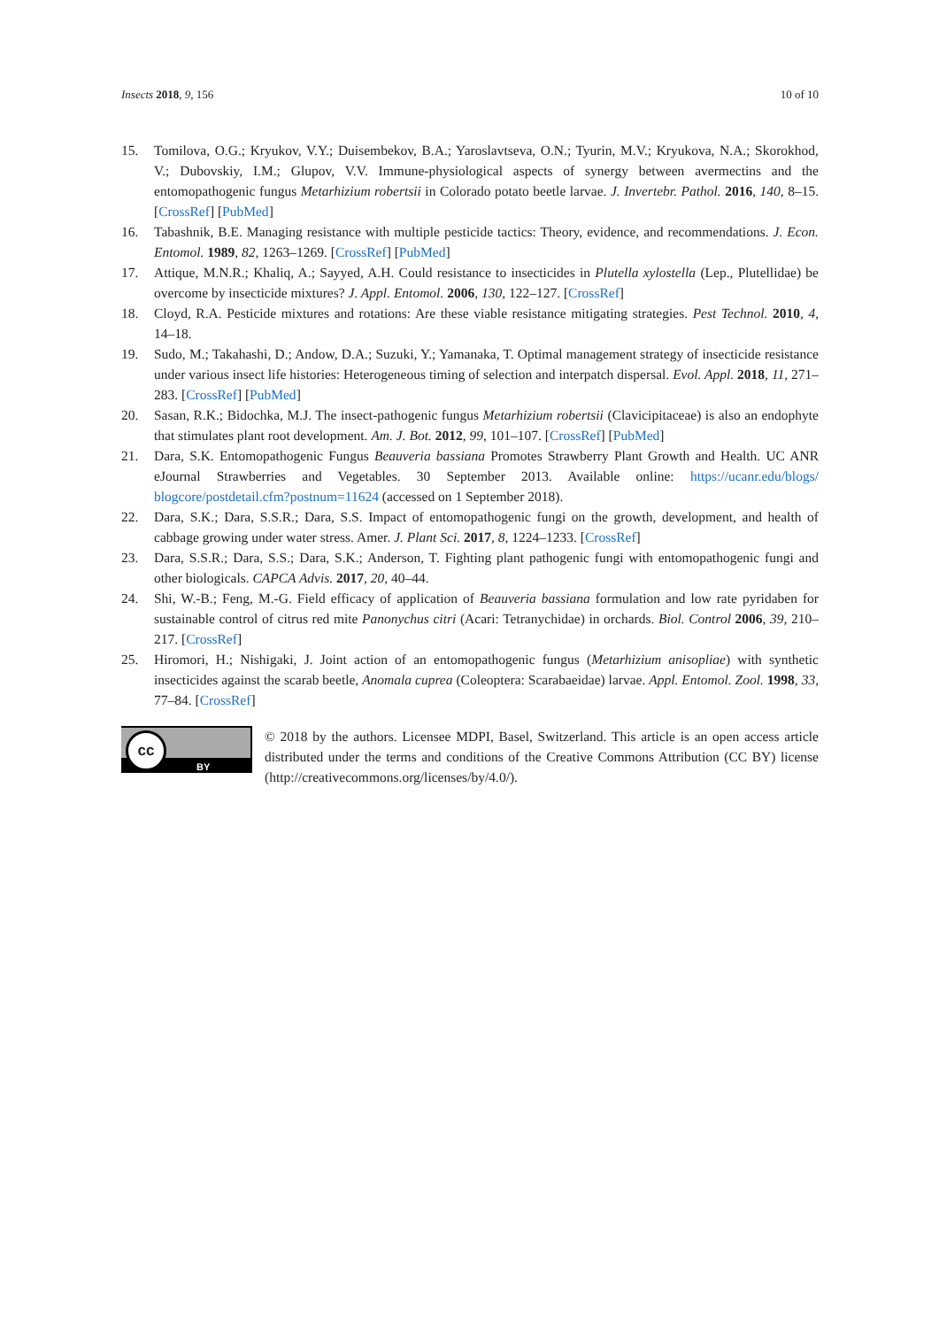Insects 2018, 9, 156 10 of 10
15. Tomilova, O.G.; Kryukov, V.Y.; Duisembekov, B.A.; Yaroslavtseva, O.N.; Tyurin, M.V.; Kryukova, N.A.; Skorokhod, V.; Dubovskiy, I.M.; Glupov, V.V. Immune-physiological aspects of synergy between avermectins and the entomopathogenic fungus Metarhizium robertsii in Colorado potato beetle larvae. J. Invertebr. Pathol. 2016, 140, 8–15. [CrossRef] [PubMed]
16. Tabashnik, B.E. Managing resistance with multiple pesticide tactics: Theory, evidence, and recommendations. J. Econ. Entomol. 1989, 82, 1263–1269. [CrossRef] [PubMed]
17. Attique, M.N.R.; Khaliq, A.; Sayyed, A.H. Could resistance to insecticides in Plutella xylostella (Lep., Plutellidae) be overcome by insecticide mixtures? J. Appl. Entomol. 2006, 130, 122–127. [CrossRef]
18. Cloyd, R.A. Pesticide mixtures and rotations: Are these viable resistance mitigating strategies. Pest Technol. 2010, 4, 14–18.
19. Sudo, M.; Takahashi, D.; Andow, D.A.; Suzuki, Y.; Yamanaka, T. Optimal management strategy of insecticide resistance under various insect life histories: Heterogeneous timing of selection and interpatch dispersal. Evol. Appl. 2018, 11, 271–283. [CrossRef] [PubMed]
20. Sasan, R.K.; Bidochka, M.J. The insect-pathogenic fungus Metarhizium robertsii (Clavicipitaceae) is also an endophyte that stimulates plant root development. Am. J. Bot. 2012, 99, 101–107. [CrossRef] [PubMed]
21. Dara, S.K. Entomopathogenic Fungus Beauveria bassiana Promotes Strawberry Plant Growth and Health. UC ANR eJournal Strawberries and Vegetables. 30 September 2013. Available online: https://ucanr.edu/blogs/ blogcore/postdetail.cfm?postnum=11624 (accessed on 1 September 2018).
22. Dara, S.K.; Dara, S.S.R.; Dara, S.S. Impact of entomopathogenic fungi on the growth, development, and health of cabbage growing under water stress. Amer. J. Plant Sci. 2017, 8, 1224–1233. [CrossRef]
23. Dara, S.S.R.; Dara, S.S.; Dara, S.K.; Anderson, T. Fighting plant pathogenic fungi with entomopathogenic fungi and other biologicals. CAPCA Advis. 2017, 20, 40–44.
24. Shi, W.-B.; Feng, M.-G. Field efficacy of application of Beauveria bassiana formulation and low rate pyridaben for sustainable control of citrus red mite Panonychus citri (Acari: Tetranychidae) in orchards. Biol. Control 2006, 39, 210–217. [CrossRef]
25. Hiromori, H.; Nishigaki, J. Joint action of an entomopathogenic fungus (Metarhizium anisopliae) with synthetic insecticides against the scarab beetle, Anomala cuprea (Coleoptera: Scarabaeidae) larvae. Appl. Entomol. Zool. 1998, 33, 77–84. [CrossRef]
cc
BY
© 2018 by the authors. Licensee MDPI, Basel, Switzerland. This article is an open access article distributed under the terms and conditions of the Creative Commons Attribution (CC BY) license (http://creativecommons.org/licenses/by/4.0/).